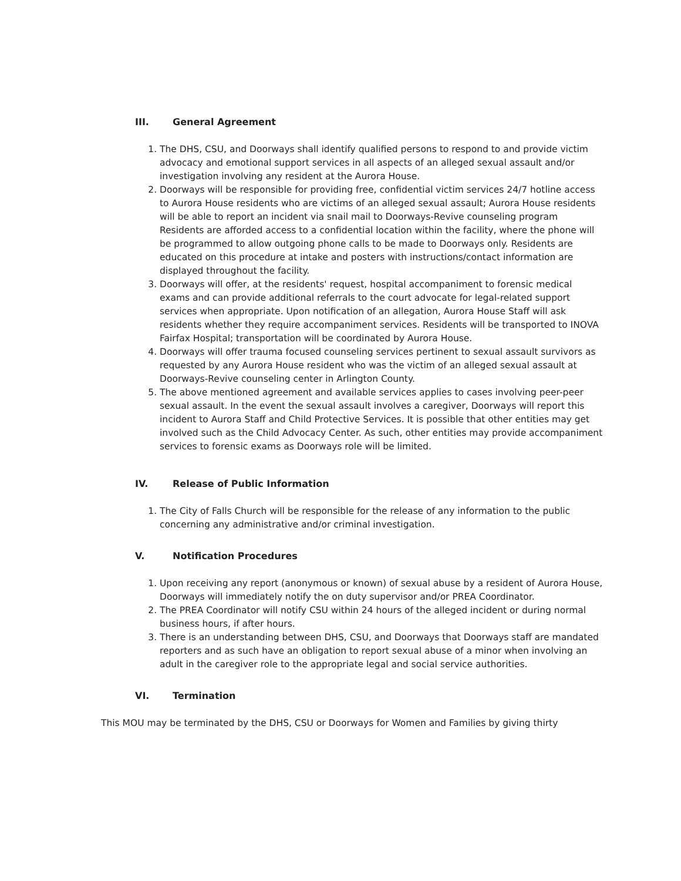III. General Agreement
1. The DHS, CSU, and Doorways shall identify qualified persons to respond to and provide victim advocacy and emotional support services in all aspects of an alleged sexual assault and/or investigation involving any resident at the Aurora House.
2. Doorways will be responsible for providing free, confidential victim services 24/7 hotline access to Aurora House residents who are victims of an alleged sexual assault; Aurora House residents will be able to report an incident via snail mail to Doorways-Revive counseling program Residents are afforded access to a confidential location within the facility, where the phone will be programmed to allow outgoing phone calls to be made to Doorways only. Residents are educated on this procedure at intake and posters with instructions/contact information are displayed throughout the facility.
3. Doorways will offer, at the residents' request, hospital accompaniment to forensic medical exams and can provide additional referrals to the court advocate for legal-related support services when appropriate. Upon notification of an allegation, Aurora House Staff will ask residents whether they require accompaniment services. Residents will be transported to INOVA Fairfax Hospital; transportation will be coordinated by Aurora House.
4. Doorways will offer trauma focused counseling services pertinent to sexual assault survivors as requested by any Aurora House resident who was the victim of an alleged sexual assault at Doorways-Revive counseling center in Arlington County.
5. The above mentioned agreement and available services applies to cases involving peer-peer sexual assault. In the event the sexual assault involves a caregiver, Doorways will report this incident to Aurora Staff and Child Protective Services. It is possible that other entities may get involved such as the Child Advocacy Center. As such, other entities may provide accompaniment services to forensic exams as Doorways role will be limited.
IV. Release of Public Information
1. The City of Falls Church will be responsible for the release of any information to the public concerning any administrative and/or criminal investigation.
V. Notification Procedures
1. Upon receiving any report (anonymous or known) of sexual abuse by a resident of Aurora House, Doorways will immediately notify the on duty supervisor and/or PREA Coordinator.
2. The PREA Coordinator will notify CSU within 24 hours of the alleged incident or during normal business hours, if after hours.
3. There is an understanding between DHS, CSU, and Doorways that Doorways staff are mandated reporters and as such have an obligation to report sexual abuse of a minor when involving an adult in the caregiver role to the appropriate legal and social service authorities.
VI. Termination
This MOU may be terminated by the DHS, CSU or Doorways for Women and Families by giving thirty